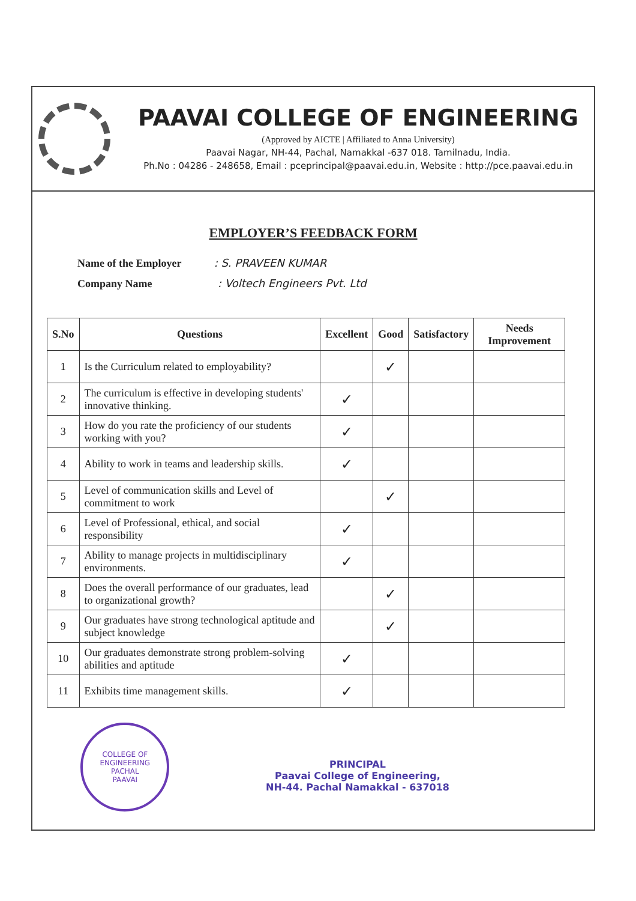PAAVAI COLLEGE OF ENGINEERING
(Approved by AICTE | Affiliated to Anna University)
Paavai Nagar, NH-44, Pachal, Namakkal -637 018. Tamilnadu, India.
Ph.No : 04286 - 248658, Email : pceprincipal@paavai.edu.in, Website : http://pce.paavai.edu.in
EMPLOYER’S FEEDBACK FORM
Name of the Employer : S. PRAVEEN KUMAR
Company Name : Voltech Engineers Pvt. Ltd
| S.No | Questions | Excellent | Good | Satisfactory | Needs Improvement |
| --- | --- | --- | --- | --- | --- |
| 1 | Is the Curriculum related to employability? | | ✓ | | |
| 2 | The curriculum is effective in developing students' innovative thinking. | ✓ | | | |
| 3 | How do you rate the proficiency of our students working with you? | ✓ | | | |
| 4 | Ability to work in teams and leadership skills. | ✓ | | | |
| 5 | Level of communication skills and Level of commitment to work | | ✓ | | |
| 6 | Level of Professional, ethical, and social responsibility | ✓ | | | |
| 7 | Ability to manage projects in multidisciplinary environments. | ✓ | | | |
| 8 | Does the overall performance of our graduates, lead to organizational growth? | | ✓ | | |
| 9 | Our graduates have strong technological aptitude and subject knowledge | | ✓ | | |
| 10 | Our graduates demonstrate strong problem-solving abilities and aptitude | ✓ | | | |
| 11 | Exhibits time management skills. | ✓ | | | |
COLLEGE OF ENGINEERING
PACHAL
PAAVAI
PRINCIPAL
Paavai College of Engineering,
NH-44. Pachal Namakkal - 637018